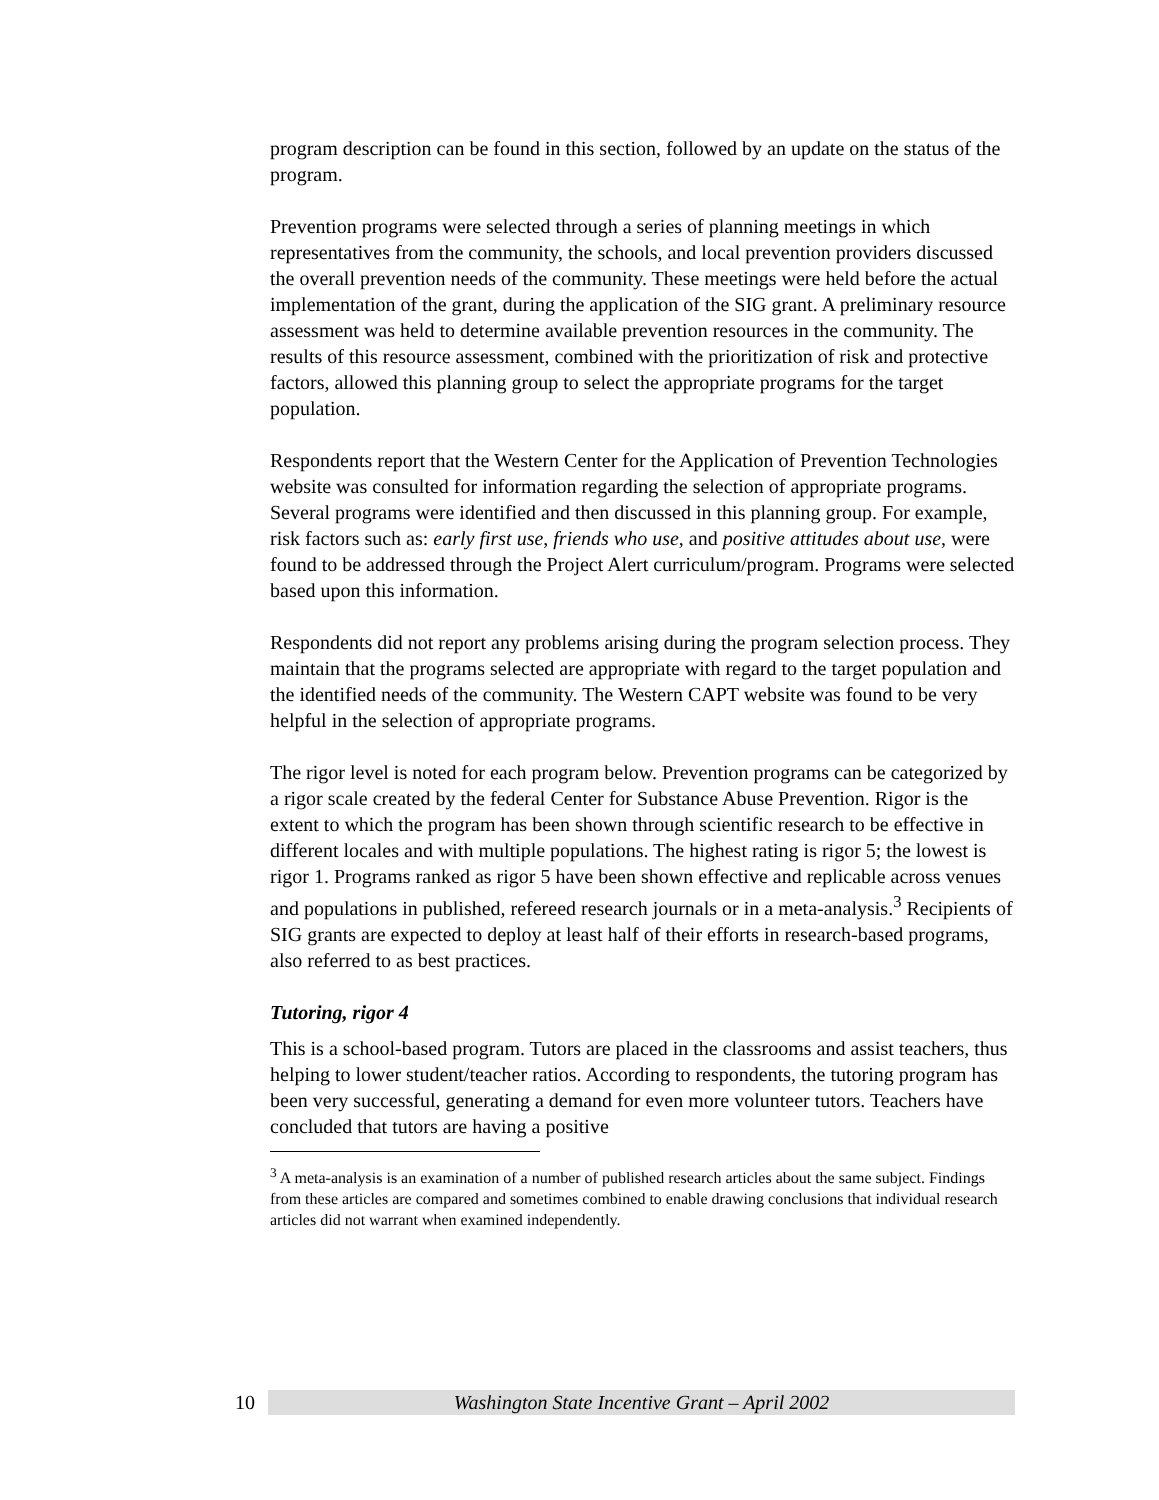program description can be found in this section, followed by an update on the status of the program.
Prevention programs were selected through a series of planning meetings in which representatives from the community, the schools, and local prevention providers discussed the overall prevention needs of the community. These meetings were held before the actual implementation of the grant, during the application of the SIG grant. A preliminary resource assessment was held to determine available prevention resources in the community. The results of this resource assessment, combined with the prioritization of risk and protective factors, allowed this planning group to select the appropriate programs for the target population.
Respondents report that the Western Center for the Application of Prevention Technologies website was consulted for information regarding the selection of appropriate programs. Several programs were identified and then discussed in this planning group. For example, risk factors such as: early first use, friends who use, and positive attitudes about use, were found to be addressed through the Project Alert curriculum/program. Programs were selected based upon this information.
Respondents did not report any problems arising during the program selection process. They maintain that the programs selected are appropriate with regard to the target population and the identified needs of the community. The Western CAPT website was found to be very helpful in the selection of appropriate programs.
The rigor level is noted for each program below. Prevention programs can be categorized by a rigor scale created by the federal Center for Substance Abuse Prevention. Rigor is the extent to which the program has been shown through scientific research to be effective in different locales and with multiple populations. The highest rating is rigor 5; the lowest is rigor 1. Programs ranked as rigor 5 have been shown effective and replicable across venues and populations in published, refereed research journals or in a meta-analysis.<sup>3</sup> Recipients of SIG grants are expected to deploy at least half of their efforts in research-based programs, also referred to as best practices.
Tutoring, rigor 4
This is a school-based program. Tutors are placed in the classrooms and assist teachers, thus helping to lower student/teacher ratios. According to respondents, the tutoring program has been very successful, generating a demand for even more volunteer tutors. Teachers have concluded that tutors are having a positive
<sup>3</sup> A meta-analysis is an examination of a number of published research articles about the same subject. Findings from these articles are compared and sometimes combined to enable drawing conclusions that individual research articles did not warrant when examined independently.
10 Washington State Incentive Grant – April 2002